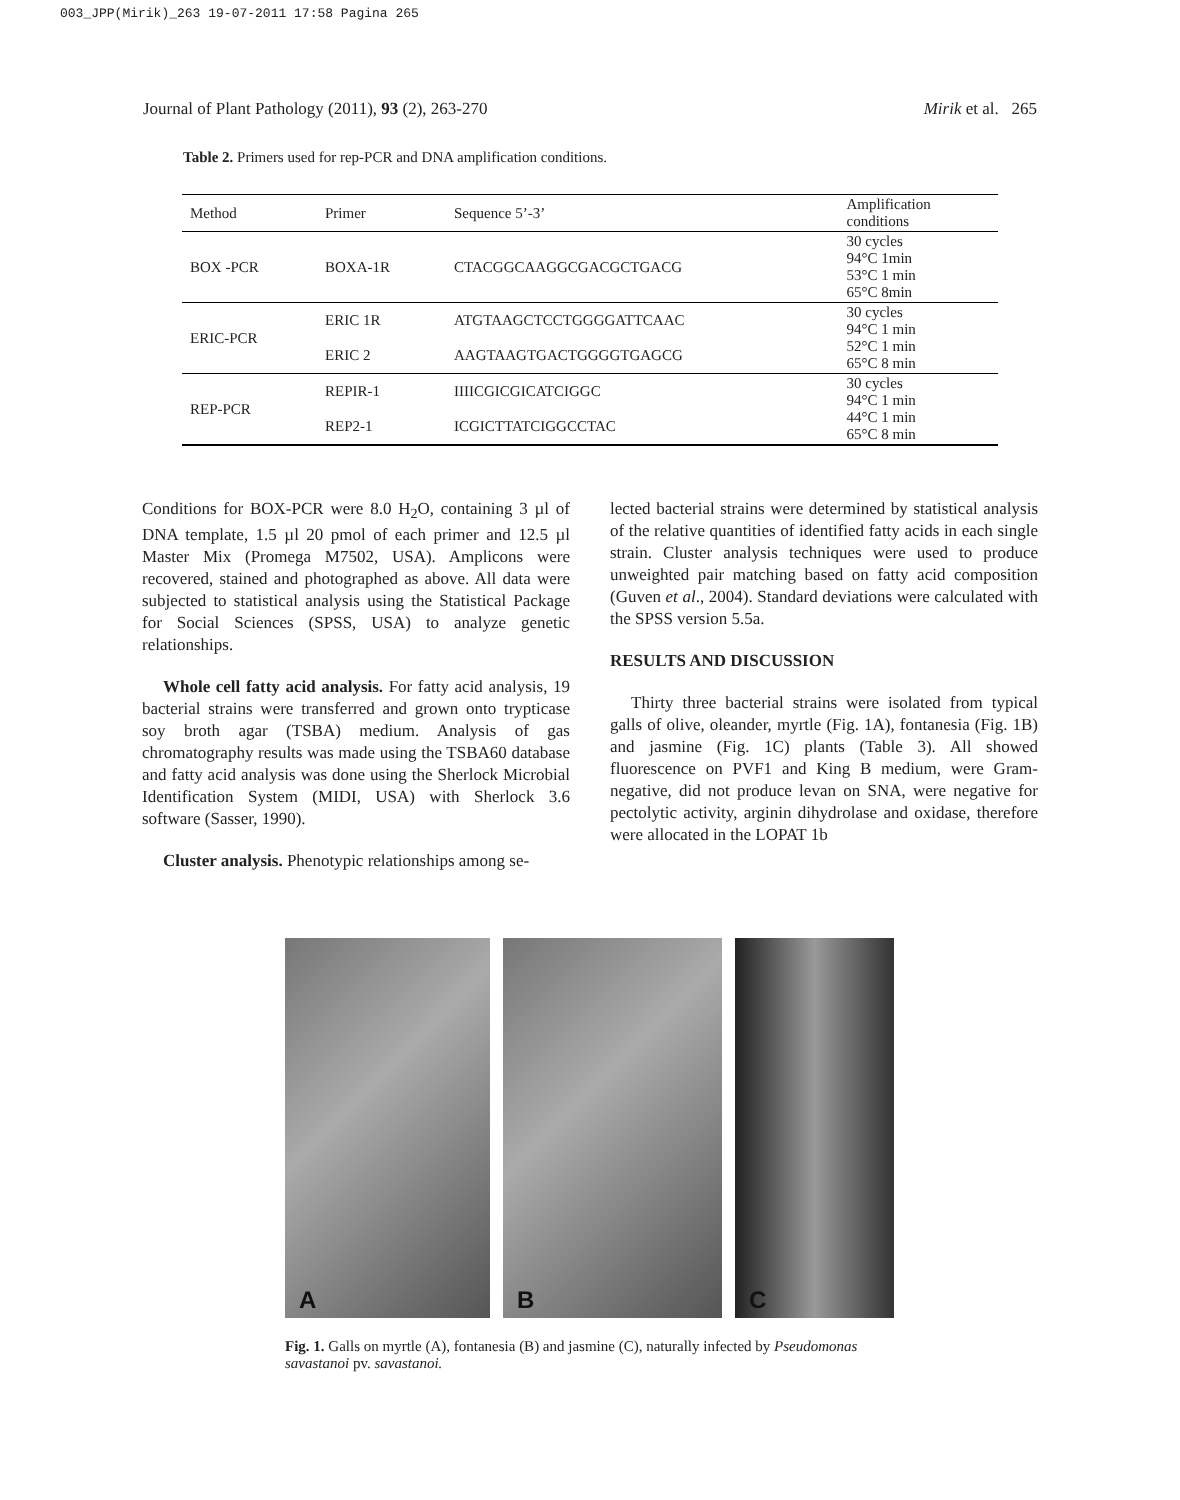003_JPP(Mirik)_263 19-07-2011 17:58 Pagina 265
Journal of Plant Pathology (2011), 93 (2), 263-270 Mirik et al. 265
Table 2. Primers used for rep-PCR and DNA amplification conditions.
| Method | Primer | Sequence 5’-3’ | Amplification conditions |
| --- | --- | --- | --- |
| BOX -PCR | BOXA-1R | CTACGGCAAGGCGACGCTGACG | 30 cycles 94°C 1min 53°C 1 min 65°C 8min |
| ERIC-PCR | ERIC 1R | ATGTAAGCTCCTGGGGATTCAAC | 30 cycles 94°C 1 min 52°C 1 min 65°C 8 min |
| | ERIC 2 | AAGTAAGTGACTGGGGTGAGCG | |
| REP-PCR | REPIR-1 | IIIICGICGICATCIGGC | 30 cycles 94°C 1 min 44°C 1 min 65°C 8 min |
| | REP2-1 | ICGICTTATCIGGCCTAC | |
Conditions for BOX-PCR were 8.0 H<sub>2</sub>O, containing 3 µl of DNA template, 1.5 µl 20 pmol of each primer and 12.5 µl Master Mix (Promega M7502, USA). Amplicons were recovered, stained and photographed as above. All data were subjected to statistical analysis using the Statistical Package for Social Sciences (SPSS, USA) to analyze genetic relationships.
Whole cell fatty acid analysis. For fatty acid analysis, 19 bacterial strains were transferred and grown onto trypticase soy broth agar (TSBA) medium. Analysis of gas chromatography results was made using the TSBA60 database and fatty acid analysis was done using the Sherlock Microbial Identification System (MIDI, USA) with Sherlock 3.6 software (Sasser, 1990).
Cluster analysis. Phenotypic relationships among se-
lected bacterial strains were determined by statistical analysis of the relative quantities of identified fatty acids in each single strain. Cluster analysis techniques were used to produce unweighted pair matching based on fatty acid composition (Guven et al., 2004). Standard deviations were calculated with the SPSS version 5.5a.
RESULTS AND DISCUSSION
Thirty three bacterial strains were isolated from typical galls of olive, oleander, myrtle (Fig. 1A), fontanesia (Fig. 1B) and jasmine (Fig. 1C) plants (Table 3). All showed fluorescence on PVF1 and King B medium, were Gram-negative, did not produce levan on SNA, were negative for pectolytic activity, arginin dihydrolase and oxidase, therefore were allocated in the LOPAT 1b
A
B
C
Fig. 1. Galls on myrtle (A), fontanesia (B) and jasmine (C), naturally infected by Pseudomonas savastanoi pv. savastanoi.